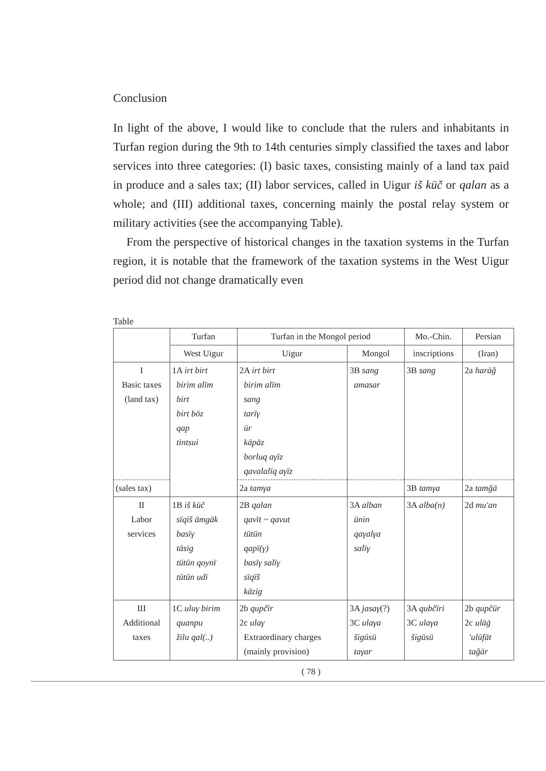Conclusion
In light of the above, I would like to conclude that the rulers and inhabitants in Turfan region during the 9th to 14th centuries simply classified the taxes and labor services into three categories: (I) basic taxes, consisting mainly of a land tax paid in produce and a sales tax; (II) labor services, called in Uigur iš küč or qalan as a whole; and (III) additional taxes, concerning mainly the postal relay system or military activities (see the accompanying Table).
From the perspective of historical changes in the taxation systems in the Turfan region, it is notable that the framework of the taxation systems in the West Uigur period did not change dramatically even
Table
| | Turfan | Turfan in the Mongol period | | Mo.-Chin. | Persian |
| --- | --- | --- | --- | --- | --- |
| | West Uigur | Uigur | Mongol | inscriptions | (Iran) |
| I Basic taxes (land tax) | 1A irt birt birim alïm birt birt böz qap tintsui | 2A irt birt birim alïm sang tarïγ ür käpäz borluq aγïz qavalalïq aγïz | 3B sang amasar | 3B sang | 2a harāğ |
| (sales tax) | | 2a tamγa | | 3B tamγa | 2a tamğā |
| II Labor services | 1B iš küč sïqïš ämgäk basïγ täsig tütün qoynï tütün udï | 2B qalan qavït ~ qavut tütün qapï(γ) basïγ salïγ sïqïš käzig | 3A alban ünin qaγalγa salïγ | 3A alba(n) | 2d mu'an |
| III Additional taxes | 1C uluγ birim quanpu žilu qal(..) | 2b qupčïr 2c ulaγ Extraordinary charges (mainly provision) | 3A jasaγ (?) 3C ulaγa šigüsü taγar | 3A qubčïri 3C ulaγa šigüsü | 2b qupčür 2c ulāġ 'ulūfāt tağār |
( 78 )